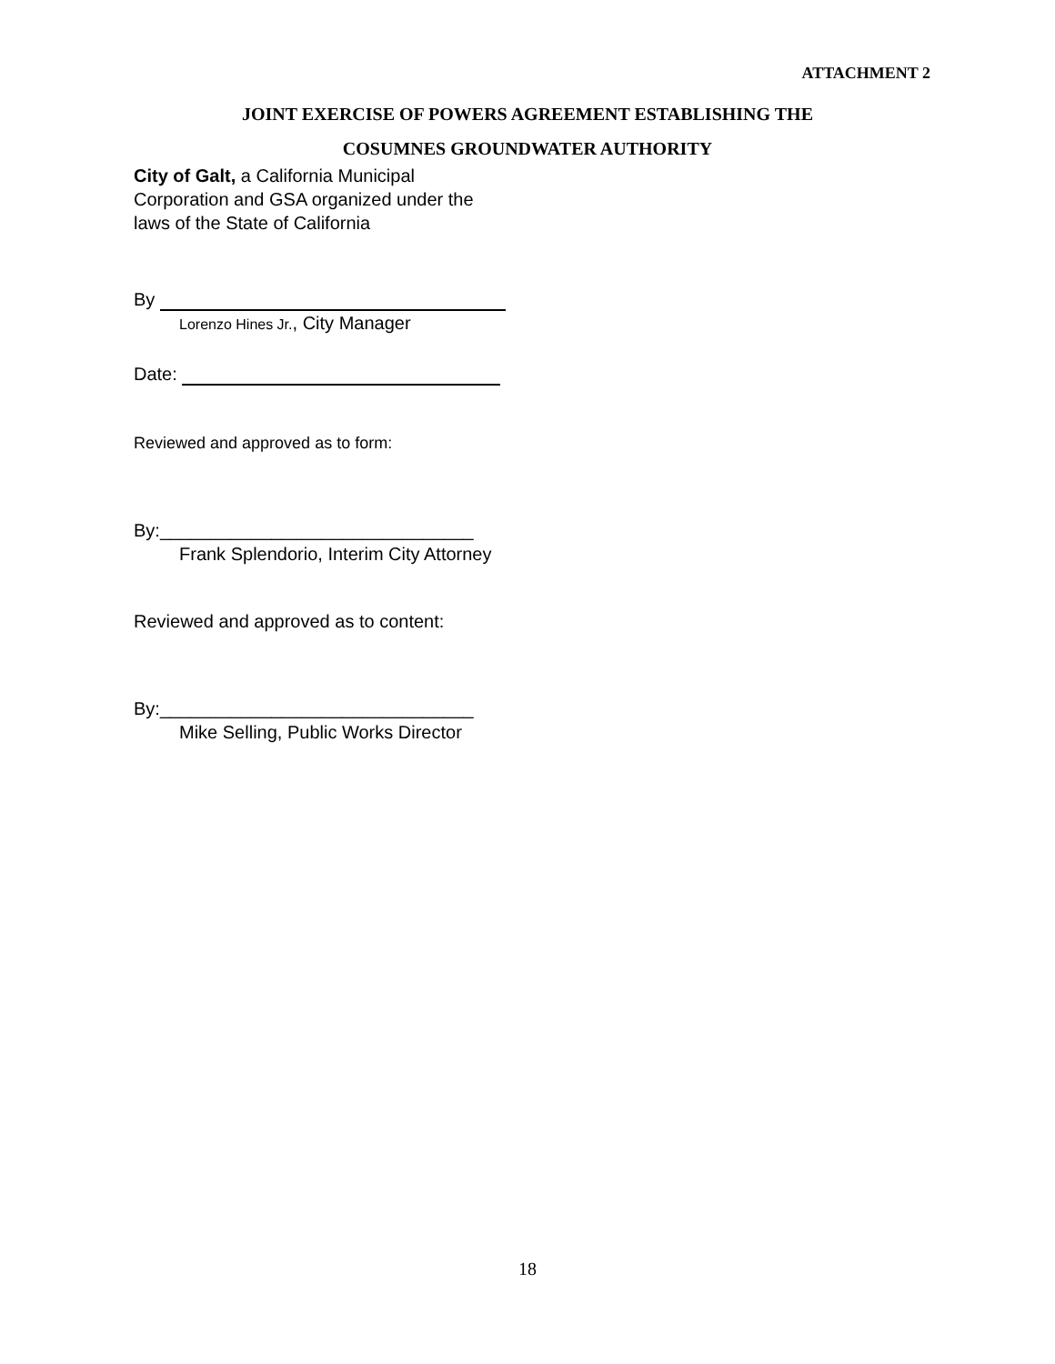ATTACHMENT 2
JOINT EXERCISE OF POWERS AGREEMENT ESTABLISHING THE
COSUMNES GROUNDWATER AUTHORITY
City of Galt, a California Municipal
Corporation and GSA organized under the
laws of the State of California
By
Lorenzo Hines Jr., City Manager
Date:
Reviewed and approved as to form:
By:_______________________________
Frank Splendorio, Interim City Attorney
Reviewed and approved as to content:
By:_______________________________
Mike Selling, Public Works Director
18